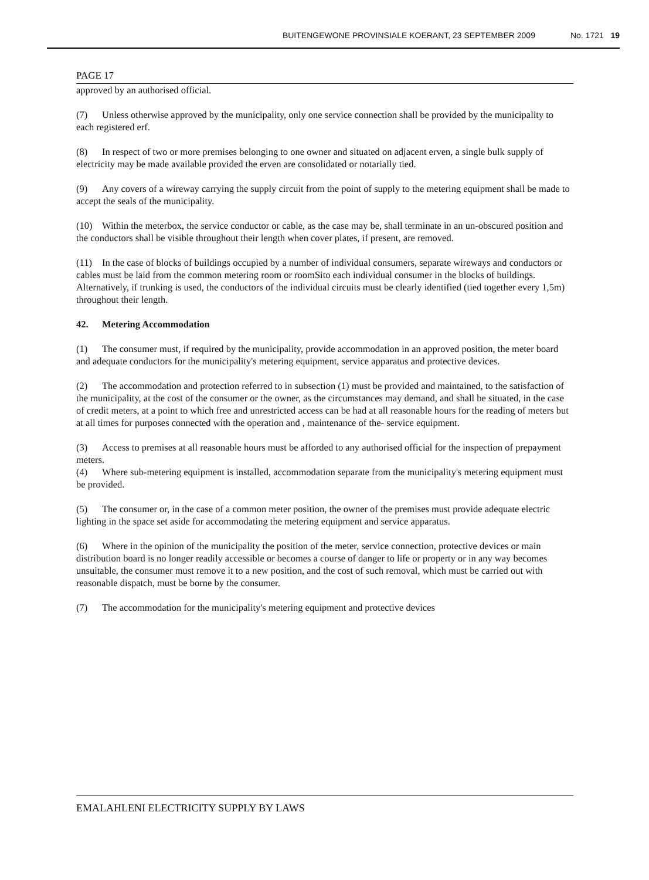BUITENGEWONE PROVINSIALE KOERANT, 23 SEPTEMBER 2009 No. 1721 19
PAGE 17
approved by an authorised official.
(7) Unless otherwise approved by the municipality, only one service connection shall be provided by the municipality to each registered erf.
(8) In respect of two or more premises belonging to one owner and situated on adjacent erven, a single bulk supply of electricity may be made available provided the erven are consolidated or notarially tied.
(9) Any covers of a wireway carrying the supply circuit from the point of supply to the metering equipment shall be made to accept the seals of the municipality.
(10) Within the meterbox, the service conductor or cable, as the case may be, shall terminate in an un-obscured position and the conductors shall be visible throughout their length when cover plates, if present, are removed.
(11) In the case of blocks of buildings occupied by a number of individual consumers, separate wireways and conductors or cables must be laid from the common metering room or roomSito each individual consumer in the blocks of buildings. Alternatively, if trunking is used, the conductors of the individual circuits must be clearly identified (tied together every 1,5m) throughout their length.
42. Metering Accommodation
(1) The consumer must, if required by the municipality, provide accommodation in an approved position, the meter board and adequate conductors for the municipality's metering equipment, service apparatus and protective devices.
(2) The accommodation and protection referred to in subsection (1) must be provided and maintained, to the satisfaction of the municipality, at the cost of the consumer or the owner, as the circumstances may demand, and shall be situated, in the case of credit meters, at a point to which free and unrestricted access can be had at all reasonable hours for the reading of meters but at all times for purposes connected with the operation and , maintenance of the- service equipment.
(3) Access to premises at all reasonable hours must be afforded to any authorised official for the inspection of prepayment meters.
(4) Where sub-metering equipment is installed, accommodation separate from the municipality's metering equipment must be provided.
(5) The consumer or, in the case of a common meter position, the owner of the premises must provide adequate electric lighting in the space set aside for accommodating the metering equipment and service apparatus.
(6) Where in the opinion of the municipality the position of the meter, service connection, protective devices or main distribution board is no longer readily accessible or becomes a course of danger to life or property or in any way becomes unsuitable, the consumer must remove it to a new position, and the cost of such removal, which must be carried out with reasonable dispatch, must be borne by the consumer.
(7) The accommodation for the municipality's metering equipment and protective devices
EMALAHLENI ELECTRICITY SUPPLY BY LAWS